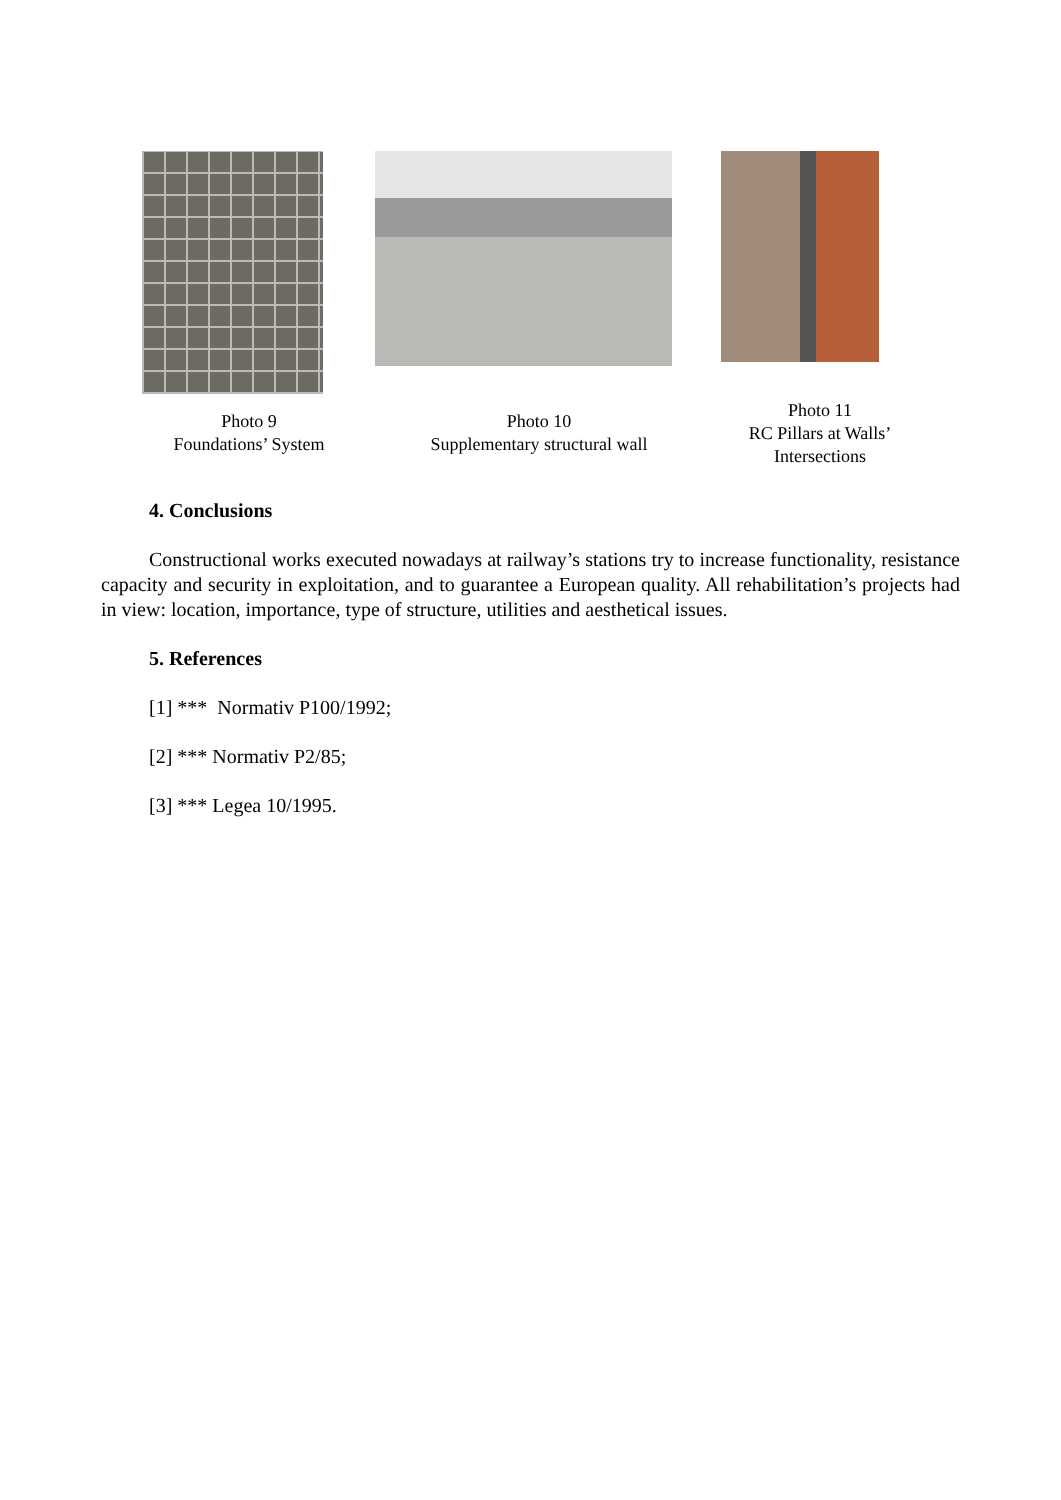Photo 9
Foundations’ System
Photo 10
Supplementary structural wall
Photo 11
RC Pillars at Walls’
Intersections
4. Conclusions
Constructional works executed nowadays at railway’s stations try to increase functionality, resistance capacity and security in exploitation, and to guarantee a European quality. All rehabilitation’s projects had in view: location, importance, type of structure, utilities and aesthetical issues.
5. References
[1] *** Normativ P100/1992;
[2] *** Normativ P2/85;
[3] *** Legea 10/1995.